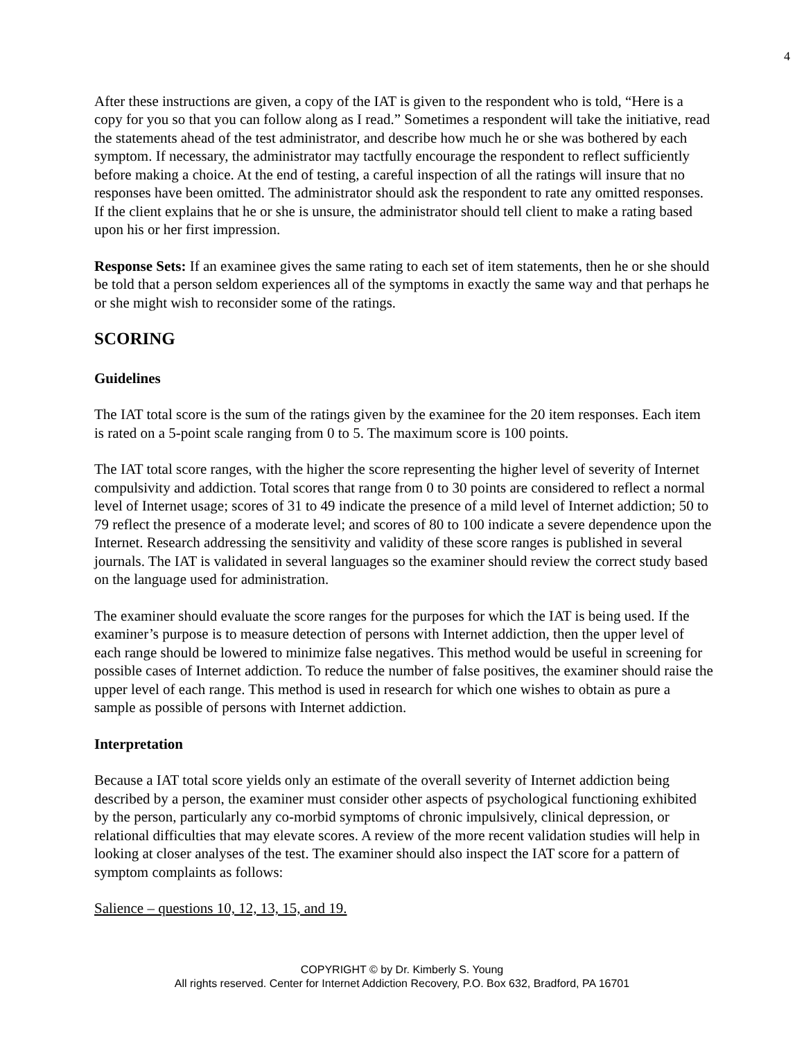4
After these instructions are given, a copy of the IAT is given to the respondent who is told, “Here is a copy for you so that you can follow along as I read.” Sometimes a respondent will take the initiative, read the statements ahead of the test administrator, and describe how much he or she was bothered by each symptom. If necessary, the administrator may tactfully encourage the respondent to reflect sufficiently before making a choice. At the end of testing, a careful inspection of all the ratings will insure that no responses have been omitted. The administrator should ask the respondent to rate any omitted responses. If the client explains that he or she is unsure, the administrator should tell client to make a rating based upon his or her first impression.
Response Sets: If an examinee gives the same rating to each set of item statements, then he or she should be told that a person seldom experiences all of the symptoms in exactly the same way and that perhaps he or she might wish to reconsider some of the ratings.
SCORING
Guidelines
The IAT total score is the sum of the ratings given by the examinee for the 20 item responses. Each item is rated on a 5-point scale ranging from 0 to 5. The maximum score is 100 points.
The IAT total score ranges, with the higher the score representing the higher level of severity of Internet compulsivity and addiction. Total scores that range from 0 to 30 points are considered to reflect a normal level of Internet usage; scores of 31 to 49 indicate the presence of a mild level of Internet addiction; 50 to 79 reflect the presence of a moderate level; and scores of 80 to 100 indicate a severe dependence upon the Internet. Research addressing the sensitivity and validity of these score ranges is published in several journals. The IAT is validated in several languages so the examiner should review the correct study based on the language used for administration.
The examiner should evaluate the score ranges for the purposes for which the IAT is being used. If the examiner’s purpose is to measure detection of persons with Internet addiction, then the upper level of each range should be lowered to minimize false negatives. This method would be useful in screening for possible cases of Internet addiction. To reduce the number of false positives, the examiner should raise the upper level of each range. This method is used in research for which one wishes to obtain as pure a sample as possible of persons with Internet addiction.
Interpretation
Because a IAT total score yields only an estimate of the overall severity of Internet addiction being described by a person, the examiner must consider other aspects of psychological functioning exhibited by the person, particularly any co-morbid symptoms of chronic impulsively, clinical depression, or relational difficulties that may elevate scores. A review of the more recent validation studies will help in looking at closer analyses of the test. The examiner should also inspect the IAT score for a pattern of symptom complaints as follows:
Salience – questions 10, 12, 13, 15, and 19.
COPYRIGHT © by Dr. Kimberly S. Young
All rights reserved. Center for Internet Addiction Recovery, P.O. Box 632, Bradford, PA 16701